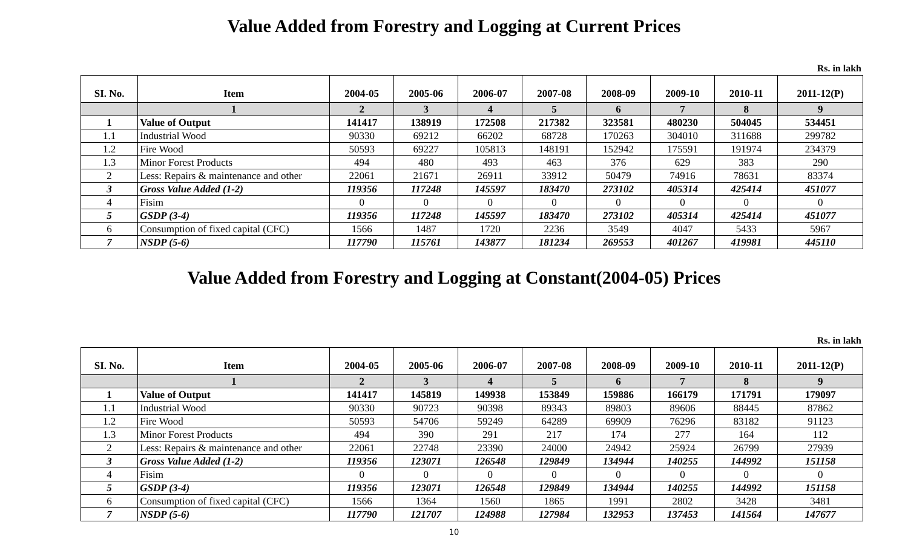Value Added from Forestry and Logging at Current Prices
Rs. in lakh
| SI. No. | Item | 2004-05 | 2005-06 | 2006-07 | 2007-08 | 2008-09 | 2009-10 | 2010-11 | 2011-12(P) |
| --- | --- | --- | --- | --- | --- | --- | --- | --- | --- |
| | 1 | 2 | 3 | 4 | 5 | 6 | 7 | 8 | 9 |
| 1 | Value of Output | 141417 | 138919 | 172508 | 217382 | 323581 | 480230 | 504045 | 534451 |
| 1.1 | Industrial Wood | 90330 | 69212 | 66202 | 68728 | 170263 | 304010 | 311688 | 299782 |
| 1.2 | Fire Wood | 50593 | 69227 | 105813 | 148191 | 152942 | 175591 | 191974 | 234379 |
| 1.3 | Minor Forest Products | 494 | 480 | 493 | 463 | 376 | 629 | 383 | 290 |
| 2 | Less: Repairs & maintenance and other | 22061 | 21671 | 26911 | 33912 | 50479 | 74916 | 78631 | 83374 |
| 3 | Gross Value Added (1-2) | 119356 | 117248 | 145597 | 183470 | 273102 | 405314 | 425414 | 451077 |
| 4 | Fisim | 0 | 0 | 0 | 0 | 0 | 0 | 0 | 0 |
| 5 | GSDP (3-4) | 119356 | 117248 | 145597 | 183470 | 273102 | 405314 | 425414 | 451077 |
| 6 | Consumption of fixed capital (CFC) | 1566 | 1487 | 1720 | 2236 | 3549 | 4047 | 5433 | 5967 |
| 7 | NSDP (5-6) | 117790 | 115761 | 143877 | 181234 | 269553 | 401267 | 419981 | 445110 |
Value Added from Forestry and Logging at Constant(2004-05) Prices
Rs. in lakh
| SI. No. | Item | 2004-05 | 2005-06 | 2006-07 | 2007-08 | 2008-09 | 2009-10 | 2010-11 | 2011-12(P) |
| --- | --- | --- | --- | --- | --- | --- | --- | --- | --- |
| | 1 | 2 | 3 | 4 | 5 | 6 | 7 | 8 | 9 |
| 1 | Value of Output | 141417 | 145819 | 149938 | 153849 | 159886 | 166179 | 171791 | 179097 |
| 1.1 | Industrial Wood | 90330 | 90723 | 90398 | 89343 | 89803 | 89606 | 88445 | 87862 |
| 1.2 | Fire Wood | 50593 | 54706 | 59249 | 64289 | 69909 | 76296 | 83182 | 91123 |
| 1.3 | Minor Forest Products | 494 | 390 | 291 | 217 | 174 | 277 | 164 | 112 |
| 2 | Less: Repairs & maintenance and other | 22061 | 22748 | 23390 | 24000 | 24942 | 25924 | 26799 | 27939 |
| 3 | Gross Value Added (1-2) | 119356 | 123071 | 126548 | 129849 | 134944 | 140255 | 144992 | 151158 |
| 4 | Fisim | 0 | 0 | 0 | 0 | 0 | 0 | 0 | 0 |
| 5 | GSDP (3-4) | 119356 | 123071 | 126548 | 129849 | 134944 | 140255 | 144992 | 151158 |
| 6 | Consumption of fixed capital (CFC) | 1566 | 1364 | 1560 | 1865 | 1991 | 2802 | 3428 | 3481 |
| 7 | NSDP (5-6) | 117790 | 121707 | 124988 | 127984 | 132953 | 137453 | 141564 | 147677 |
10